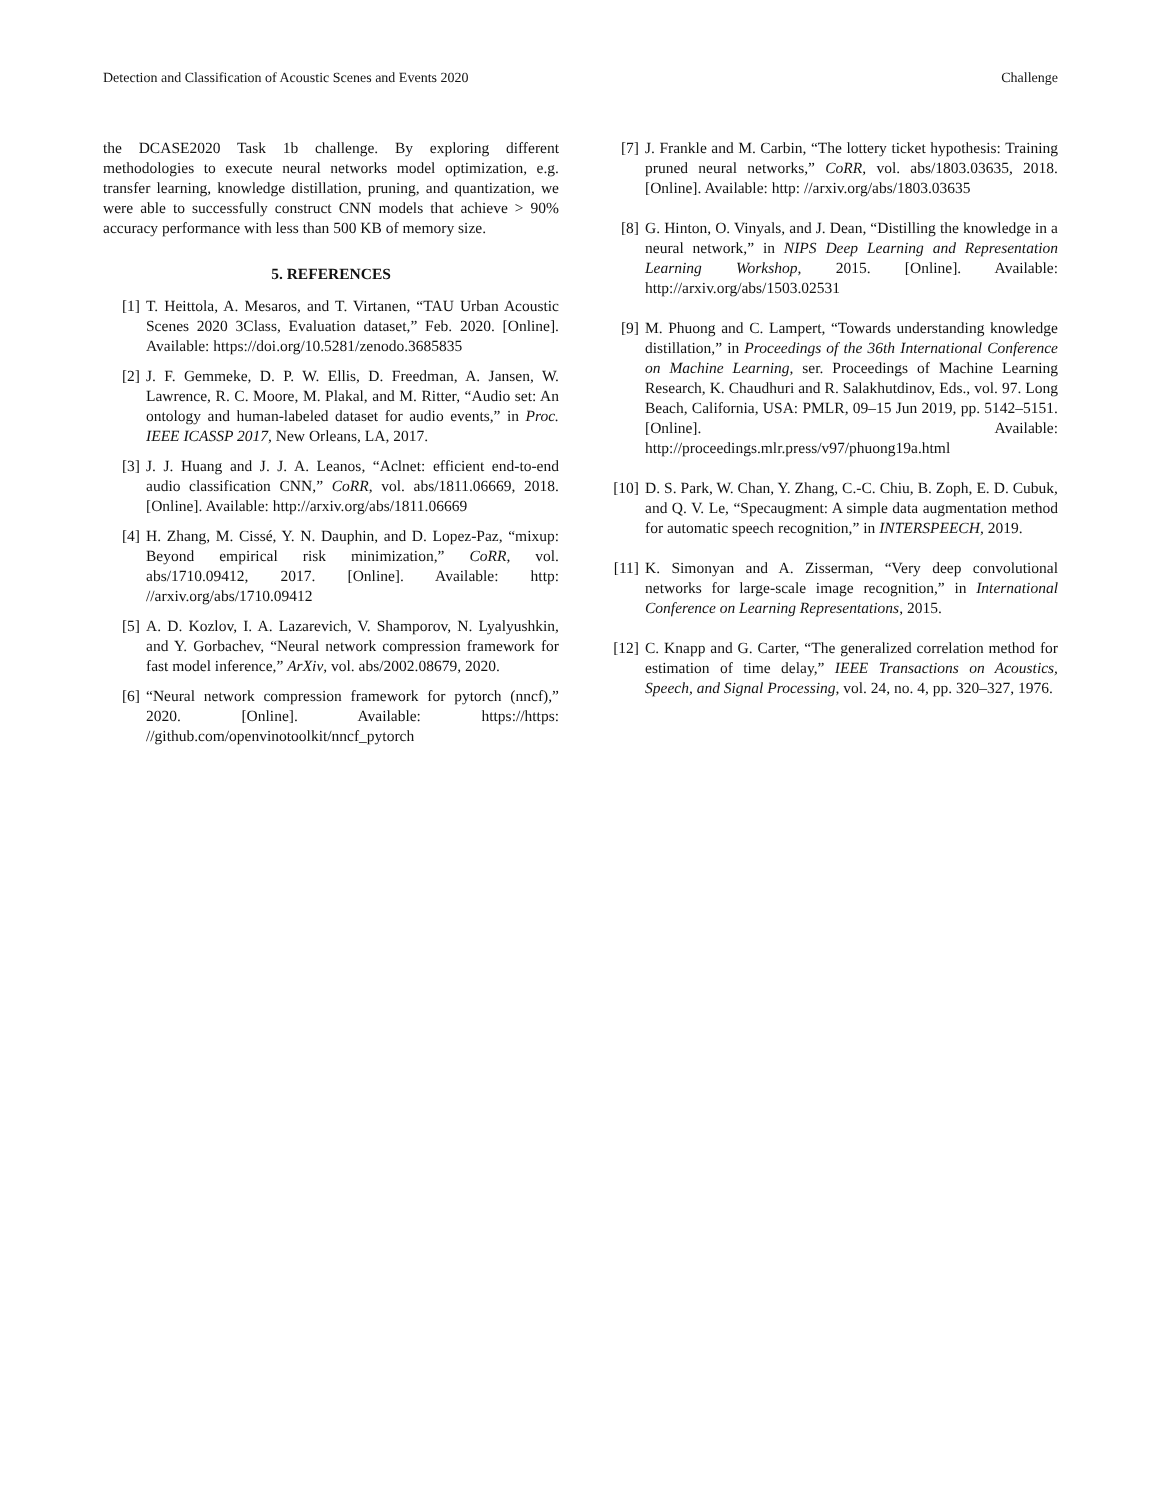Detection and Classification of Acoustic Scenes and Events 2020 Challenge
the DCASE2020 Task 1b challenge. By exploring different methodologies to execute neural networks model optimization, e.g. transfer learning, knowledge distillation, pruning, and quantization, we were able to successfully construct CNN models that achieve > 90% accuracy performance with less than 500 KB of memory size.
5. REFERENCES
[1] T. Heittola, A. Mesaros, and T. Virtanen, “TAU Urban Acoustic Scenes 2020 3Class, Evaluation dataset,” Feb. 2020. [Online]. Available: https://doi.org/10.5281/zenodo.3685835
[2] J. F. Gemmeke, D. P. W. Ellis, D. Freedman, A. Jansen, W. Lawrence, R. C. Moore, M. Plakal, and M. Ritter, “Audio set: An ontology and human-labeled dataset for audio events,” in Proc. IEEE ICASSP 2017, New Orleans, LA, 2017.
[3] J. J. Huang and J. J. A. Leanos, “Aclnet: efficient end-to-end audio classification CNN,” CoRR, vol. abs/1811.06669, 2018. [Online]. Available: http://arxiv.org/abs/1811.06669
[4] H. Zhang, M. Cissé, Y. N. Dauphin, and D. Lopez-Paz, “mixup: Beyond empirical risk minimization,” CoRR, vol. abs/1710.09412, 2017. [Online]. Available: http: //arxiv.org/abs/1710.09412
[5] A. D. Kozlov, I. A. Lazarevich, V. Shamporov, N. Lyalyushkin, and Y. Gorbachev, “Neural network compression framework for fast model inference,” ArXiv, vol. abs/2002.08679, 2020.
[6] “Neural network compression framework for pytorch (nncf),” 2020. [Online]. Available: https://https: //github.com/openvinotoolkit/nncf_pytorch
[7] J. Frankle and M. Carbin, “The lottery ticket hypothesis: Training pruned neural networks,” CoRR, vol. abs/1803.03635, 2018. [Online]. Available: http: //arxiv.org/abs/1803.03635
[8] G. Hinton, O. Vinyals, and J. Dean, “Distilling the knowledge in a neural network,” in NIPS Deep Learning and Representation Learning Workshop, 2015. [Online]. Available: http://arxiv.org/abs/1503.02531
[9] M. Phuong and C. Lampert, “Towards understanding knowledge distillation,” in Proceedings of the 36th International Conference on Machine Learning, ser. Proceedings of Machine Learning Research, K. Chaudhuri and R. Salakhutdinov, Eds., vol. 97. Long Beach, California, USA: PMLR, 09–15 Jun 2019, pp. 5142–5151. [Online]. Available: http://proceedings.mlr.press/v97/phuong19a.html
[10] D. S. Park, W. Chan, Y. Zhang, C.-C. Chiu, B. Zoph, E. D. Cubuk, and Q. V. Le, “Specaugment: A simple data augmentation method for automatic speech recognition,” in INTERSPEECH, 2019.
[11] K. Simonyan and A. Zisserman, “Very deep convolutional networks for large-scale image recognition,” in International Conference on Learning Representations, 2015.
[12] C. Knapp and G. Carter, “The generalized correlation method for estimation of time delay,” IEEE Transactions on Acoustics, Speech, and Signal Processing, vol. 24, no. 4, pp. 320–327, 1976.